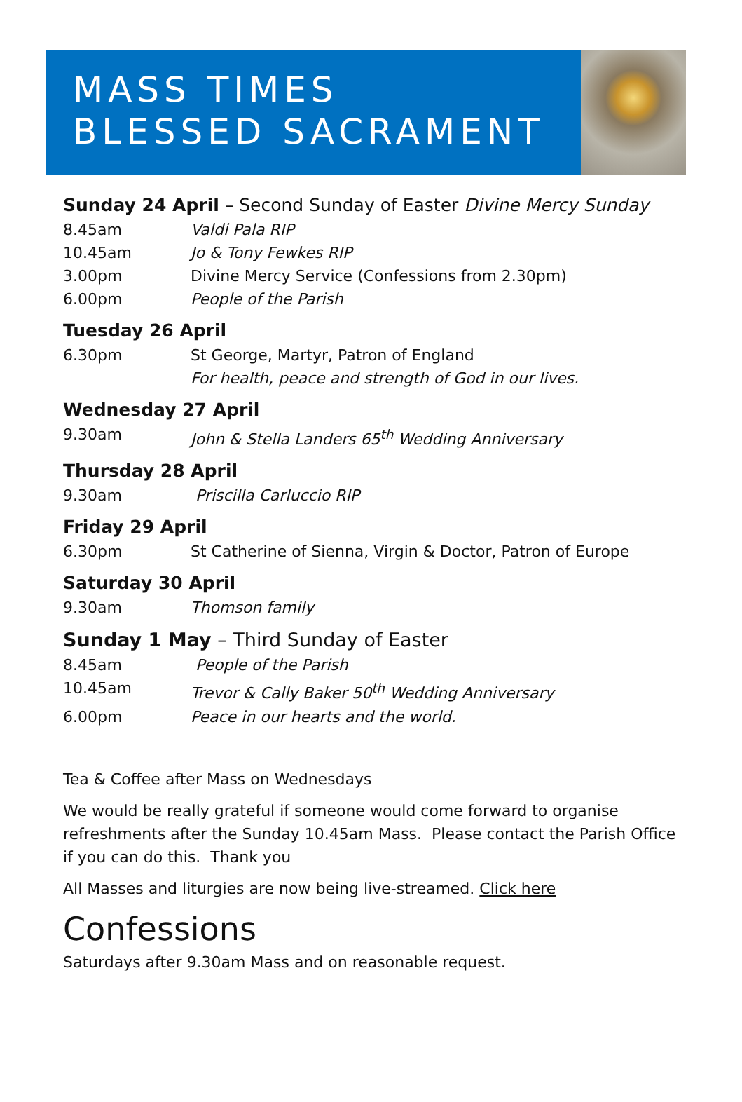MASS TIMES
BLESSED SACRAMENT
Sunday 24 April – Second Sunday of Easter Divine Mercy Sunday
8.45am Valdi Pala RIP
10.45am Jo & Tony Fewkes RIP
3.00pm Divine Mercy Service (Confessions from 2.30pm)
6.00pm People of the Parish
Tuesday 26 April
6.30pm St George, Martyr, Patron of England
For health, peace and strength of God in our lives.
Wednesday 27 April
9.30am John & Stella Landers 65<sup>th</sup> Wedding Anniversary
Thursday 28 April
9.30am Priscilla Carluccio RIP
Friday 29 April
6.30pm St Catherine of Sienna, Virgin & Doctor, Patron of Europe
Saturday 30 April
9.30am Thomson family
Sunday 1 May – Third Sunday of Easter
8.45am People of the Parish
10.45am Trevor & Cally Baker 50<sup>th</sup> Wedding Anniversary
6.00pm Peace in our hearts and the world.
Tea & Coffee after Mass on Wednesdays
We would be really grateful if someone would come forward to organise refreshments after the Sunday 10.45am Mass. Please contact the Parish Office if you can do this. Thank you
All Masses and liturgies are now being live-streamed. Click here
Confessions
Saturdays after 9.30am Mass and on reasonable request.